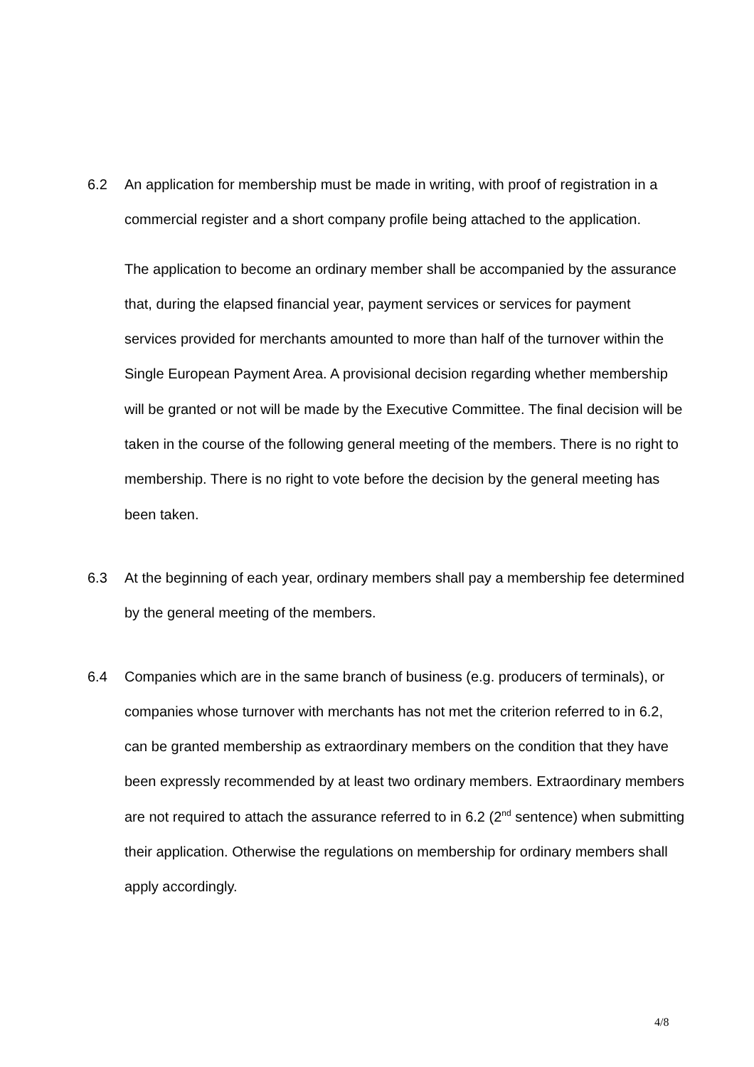6.2 An application for membership must be made in writing, with proof of registration in a commercial register and a short company profile being attached to the application.
The application to become an ordinary member shall be accompanied by the assurance that, during the elapsed financial year, payment services or services for payment services provided for merchants amounted to more than half of the turnover within the Single European Payment Area. A provisional decision regarding whether membership will be granted or not will be made by the Executive Committee. The final decision will be taken in the course of the following general meeting of the members. There is no right to membership. There is no right to vote before the decision by the general meeting has been taken.
6.3 At the beginning of each year, ordinary members shall pay a membership fee determined by the general meeting of the members.
6.4 Companies which are in the same branch of business (e.g. producers of terminals), or companies whose turnover with merchants has not met the criterion referred to in 6.2, can be granted membership as extraordinary members on the condition that they have been expressly recommended by at least two ordinary members. Extraordinary members are not required to attach the assurance referred to in 6.2 (2<sup>nd</sup> sentence) when submitting their application. Otherwise the regulations on membership for ordinary members shall apply accordingly.
4/8